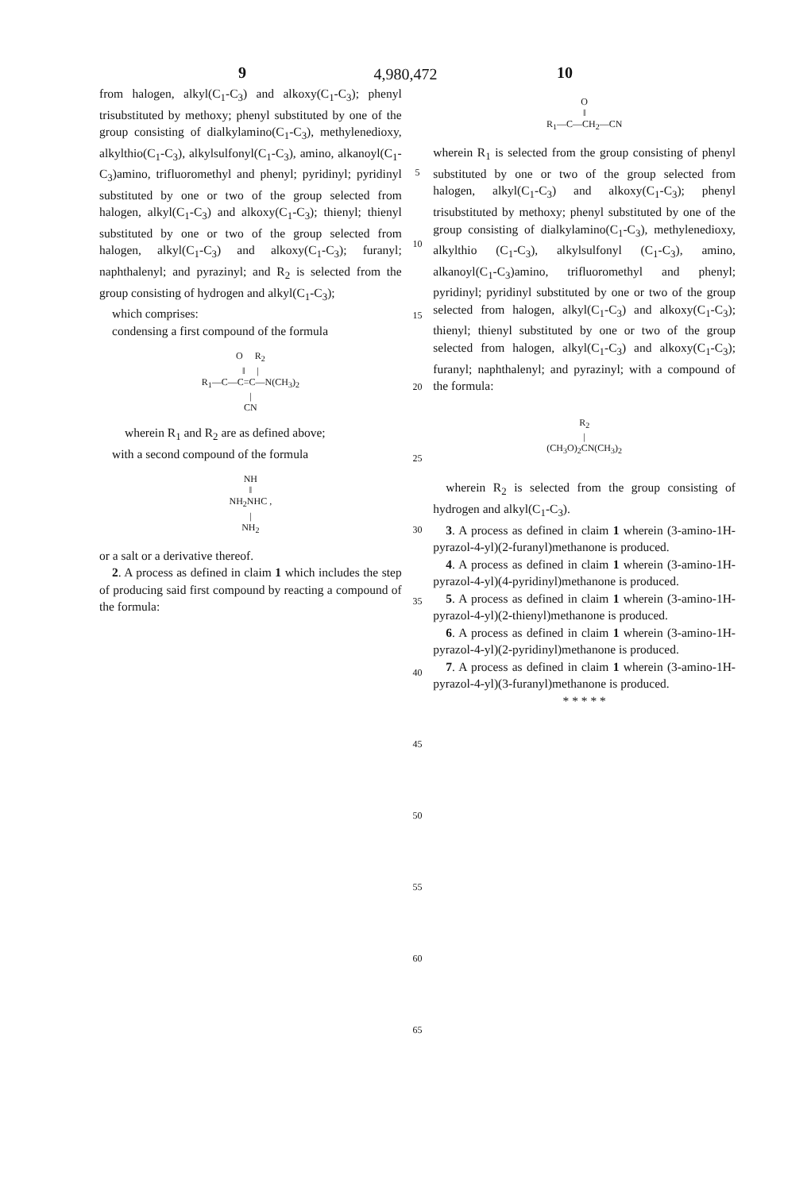4,980,472
9 10
from halogen, alkyl(C<sub>1</sub>-C<sub>3</sub>) and alkoxy(C<sub>1</sub>-C<sub>3</sub>); phenyl trisubstituted by methoxy; phenyl substituted by one of the group consisting of dialkylamino(C<sub>1</sub>-C<sub>3</sub>), methylenedioxy, alkylthio(C<sub>1</sub>-C<sub>3</sub>), alkylsulfonyl(C<sub>1</sub>-C<sub>3</sub>), amino, alkanoyl(C<sub>1</sub>-C<sub>3</sub>)amino, trifluoromethyl and phenyl; pyridinyl; pyridinyl substituted by one or two of the group selected from halogen, alkyl(C<sub>1</sub>-C<sub>3</sub>) and alkoxy(C<sub>1</sub>-C<sub>3</sub>); thienyl; thienyl substituted by one or two of the group selected from halogen, alkyl(C<sub>1</sub>-C<sub>3</sub>) and alkoxy(C<sub>1</sub>-C<sub>3</sub>); furanyl; naphthalenyl; and pyrazinyl; and R<sub>2</sub> is selected from the group consisting of hydrogen and alkyl(C<sub>1</sub>-C<sub>3</sub>);
which comprises:
condensing a first compound of the formula
O R<sub>2</sub>
‖ |
R<sub>1</sub>—C—C=C—N(CH<sub>3</sub>)<sub>2</sub>
|
CN
wherein R<sub>1</sub> and R<sub>2</sub> are as defined above;
with a second compound of the formula
NH
‖
NH<sub>2</sub>NHC ,
|
NH<sub>2</sub>
or a salt or a derivative thereof.
2. A process as defined in claim 1 which includes the step of producing said first compound by reacting a compound of the formula:
5
10
15
20
25
30
35
40
45
50
55
60
65
O
‖
R<sub>1</sub>—C—CH<sub>2</sub>—CN
wherein R<sub>1</sub> is selected from the group consisting of phenyl substituted by one or two of the group selected from halogen, alkyl(C<sub>1</sub>-C<sub>3</sub>) and alkoxy(C<sub>1</sub>-C<sub>3</sub>); phenyl trisubstituted by methoxy; phenyl substituted by one of the group consisting of dialkylamino(C<sub>1</sub>-C<sub>3</sub>), methylenedioxy, alkylthio (C<sub>1</sub>-C<sub>3</sub>), alkylsulfonyl (C<sub>1</sub>-C<sub>3</sub>), amino, alkanoyl(C<sub>1</sub>-C<sub>3</sub>)amino, trifluoromethyl and phenyl; pyridinyl; pyridinyl substituted by one or two of the group selected from halogen, alkyl(C<sub>1</sub>-C<sub>3</sub>) and alkoxy(C<sub>1</sub>-C<sub>3</sub>); thienyl; thienyl substituted by one or two of the group selected from halogen, alkyl(C<sub>1</sub>-C<sub>3</sub>) and alkoxy(C<sub>1</sub>-C<sub>3</sub>); furanyl; naphthalenyl; and pyrazinyl; with a compound of the formula:
R<sub>2</sub>
|
(CH<sub>3</sub>O)<sub>2</sub>CN(CH<sub>3</sub>)<sub>2</sub>
wherein R<sub>2</sub> is selected from the group consisting of hydrogen and alkyl(C<sub>1</sub>-C<sub>3</sub>).
3. A process as defined in claim 1 wherein (3-amino-1H-pyrazol-4-yl)(2-furanyl)methanone is produced.
4. A process as defined in claim 1 wherein (3-amino-1H-pyrazol-4-yl)(4-pyridinyl)methanone is produced.
5. A process as defined in claim 1 wherein (3-amino-1H-pyrazol-4-yl)(2-thienyl)methanone is produced.
6. A process as defined in claim 1 wherein (3-amino-1H-pyrazol-4-yl)(2-pyridinyl)methanone is produced.
7. A process as defined in claim 1 wherein (3-amino-1H-pyrazol-4-yl)(3-furanyl)methanone is produced.
* * * * *